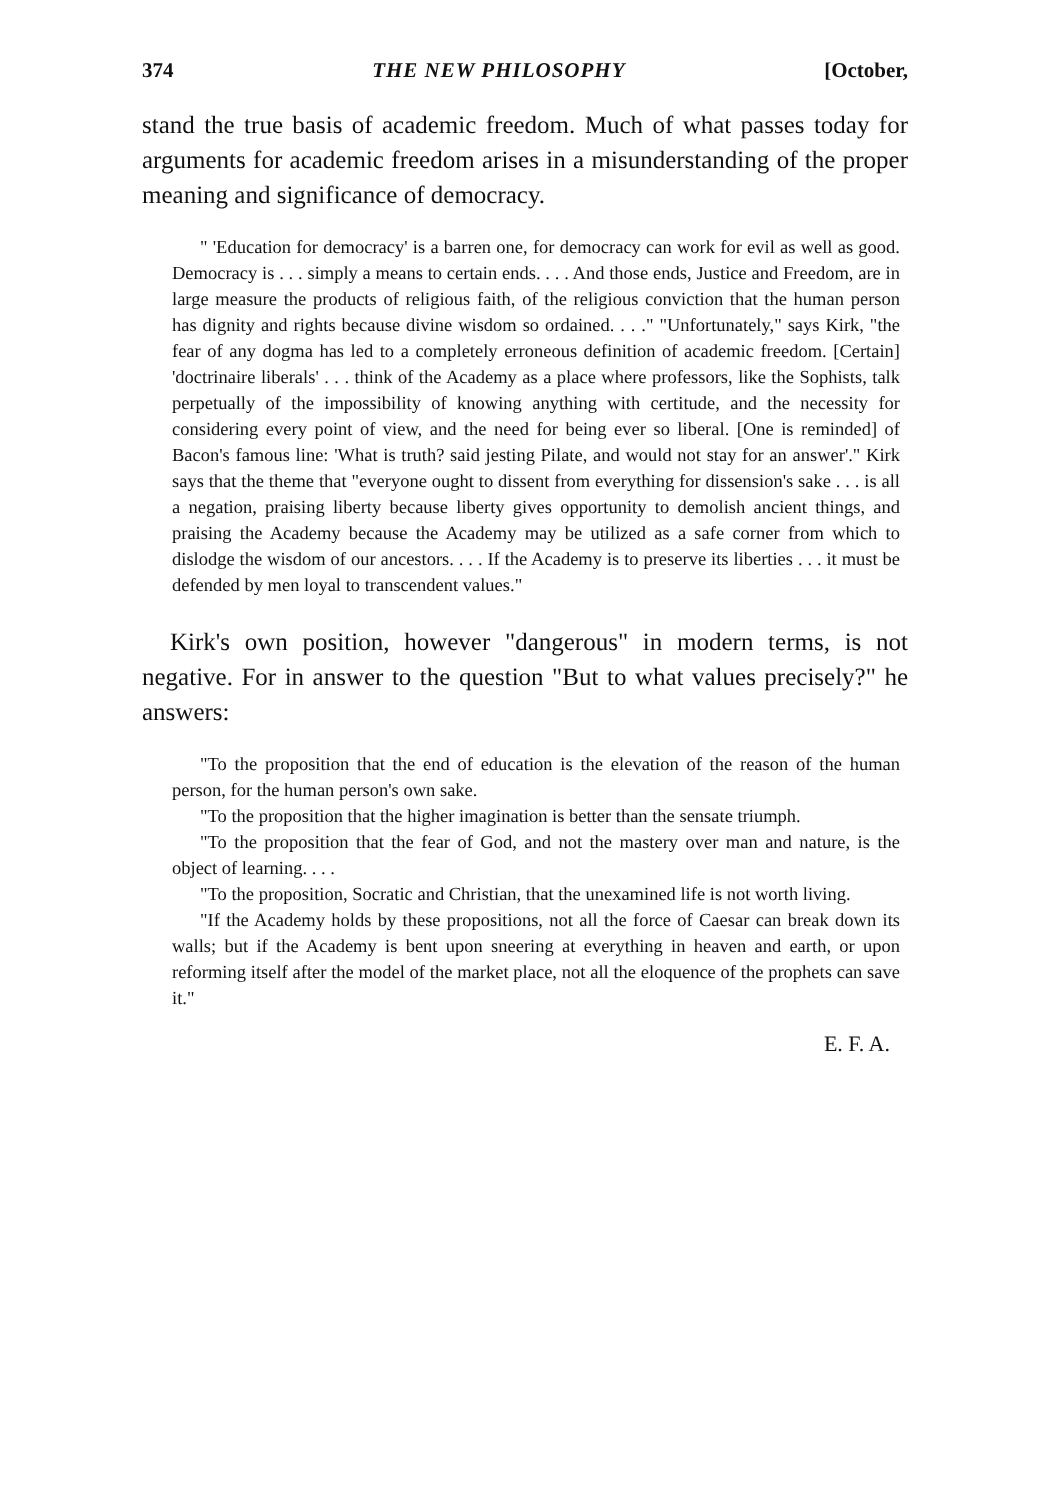374 THE NEW PHILOSOPHY [October,
stand the true basis of academic freedom. Much of what passes today for arguments for academic freedom arises in a misunderstanding of the proper meaning and significance of democracy.
" 'Education for democracy' is a barren one, for democracy can work for evil as well as good. Democracy is . . . simply a means to certain ends. . . . And those ends, Justice and Freedom, are in large measure the products of religious faith, of the religious conviction that the human person has dignity and rights because divine wisdom so ordained. . . ." "Unfortunately," says Kirk, "the fear of any dogma has led to a completely erroneous definition of academic freedom. [Certain] 'doctrinaire liberals' . . . think of the Academy as a place where professors, like the Sophists, talk perpetually of the impossibility of knowing anything with certitude, and the necessity for considering every point of view, and the need for being ever so liberal. [One is reminded] of Bacon's famous line: 'What is truth? said jesting Pilate, and would not stay for an answer'." Kirk says that the theme that "everyone ought to dissent from everything for dissension's sake . . . is all a negation, praising liberty because liberty gives opportunity to demolish ancient things, and praising the Academy because the Academy may be utilized as a safe corner from which to dislodge the wisdom of our ancestors. . . . If the Academy is to preserve its liberties . . . it must be defended by men loyal to transcendent values."
Kirk's own position, however "dangerous" in modern terms, is not negative. For in answer to the question "But to what values precisely?" he answers:
"To the proposition that the end of education is the elevation of the reason of the human person, for the human person's own sake.
"To the proposition that the higher imagination is better than the sensate triumph.
"To the proposition that the fear of God, and not the mastery over man and nature, is the object of learning. . . .
"To the proposition, Socratic and Christian, that the unexamined life is not worth living.
"If the Academy holds by these propositions, not all the force of Caesar can break down its walls; but if the Academy is bent upon sneering at everything in heaven and earth, or upon reforming itself after the model of the market place, not all the eloquence of the prophets can save it."
E. F. A.